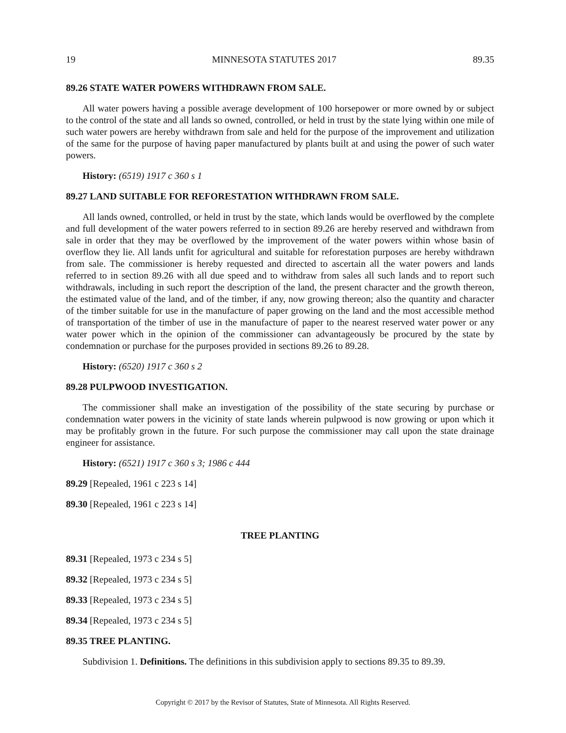19 MINNESOTA STATUTES 2017 89.35
89.26 STATE WATER POWERS WITHDRAWN FROM SALE.
All water powers having a possible average development of 100 horsepower or more owned by or subject to the control of the state and all lands so owned, controlled, or held in trust by the state lying within one mile of such water powers are hereby withdrawn from sale and held for the purpose of the improvement and utilization of the same for the purpose of having paper manufactured by plants built at and using the power of such water powers.
History: (6519) 1917 c 360 s 1
89.27 LAND SUITABLE FOR REFORESTATION WITHDRAWN FROM SALE.
All lands owned, controlled, or held in trust by the state, which lands would be overflowed by the complete and full development of the water powers referred to in section 89.26 are hereby reserved and withdrawn from sale in order that they may be overflowed by the improvement of the water powers within whose basin of overflow they lie. All lands unfit for agricultural and suitable for reforestation purposes are hereby withdrawn from sale. The commissioner is hereby requested and directed to ascertain all the water powers and lands referred to in section 89.26 with all due speed and to withdraw from sales all such lands and to report such withdrawals, including in such report the description of the land, the present character and the growth thereon, the estimated value of the land, and of the timber, if any, now growing thereon; also the quantity and character of the timber suitable for use in the manufacture of paper growing on the land and the most accessible method of transportation of the timber of use in the manufacture of paper to the nearest reserved water power or any water power which in the opinion of the commissioner can advantageously be procured by the state by condemnation or purchase for the purposes provided in sections 89.26 to 89.28.
History: (6520) 1917 c 360 s 2
89.28 PULPWOOD INVESTIGATION.
The commissioner shall make an investigation of the possibility of the state securing by purchase or condemnation water powers in the vicinity of state lands wherein pulpwood is now growing or upon which it may be profitably grown in the future. For such purpose the commissioner may call upon the state drainage engineer for assistance.
History: (6521) 1917 c 360 s 3; 1986 c 444
89.29 [Repealed, 1961 c 223 s 14]
89.30 [Repealed, 1961 c 223 s 14]
TREE PLANTING
89.31 [Repealed, 1973 c 234 s 5]
89.32 [Repealed, 1973 c 234 s 5]
89.33 [Repealed, 1973 c 234 s 5]
89.34 [Repealed, 1973 c 234 s 5]
89.35 TREE PLANTING.
Subdivision 1. Definitions. The definitions in this subdivision apply to sections 89.35 to 89.39.
Copyright © 2017 by the Revisor of Statutes, State of Minnesota. All Rights Reserved.